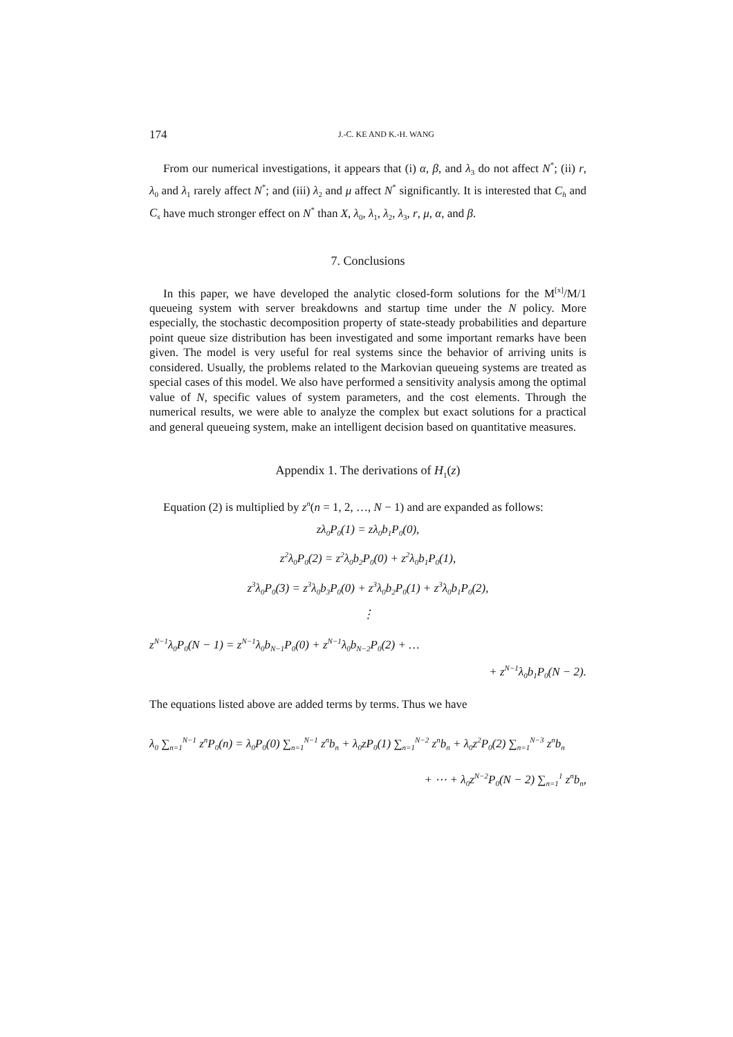174 J.-C. KE AND K.-H. WANG
From our numerical investigations, it appears that (i) α, β, and λ<sub>3</sub> do not affect N<sup>*</sup>; (ii) r, λ<sub>0</sub> and λ<sub>1</sub> rarely affect N<sup>*</sup>; and (iii) λ<sub>2</sub> and μ affect N<sup>*</sup> significantly. It is interested that C<sub>h</sub> and C<sub>s</sub> have much stronger effect on N<sup>*</sup> than X, λ<sub>0</sub>, λ<sub>1</sub>, λ<sub>2</sub>, λ<sub>3</sub>, r, μ, α, and β.
7. Conclusions
In this paper, we have developed the analytic closed-form solutions for the M<sup>[x]</sup>/M/1 queueing system with server breakdowns and startup time under the N policy. More especially, the stochastic decomposition property of state-steady probabilities and departure point queue size distribution has been investigated and some important remarks have been given. The model is very useful for real systems since the behavior of arriving units is considered. Usually, the problems related to the Markovian queueing systems are treated as special cases of this model. We also have performed a sensitivity analysis among the optimal value of N, specific values of system parameters, and the cost elements. Through the numerical results, we were able to analyze the complex but exact solutions for a practical and general queueing system, make an intelligent decision based on quantitative measures.
Appendix 1. The derivations of H<sub>1</sub>(z)
Equation (2) is multiplied by z<sup>n</sup>(n = 1, 2, …, N − 1) and are expanded as follows:
zλ<sub>0</sub>P<sub>0</sub>(1) = zλ<sub>0</sub>b<sub>1</sub>P<sub>0</sub>(0),
z<sup>2</sup>λ<sub>0</sub>P<sub>0</sub>(2) = z<sup>2</sup>λ<sub>0</sub>b<sub>2</sub>P<sub>0</sub>(0) + z<sup>2</sup>λ<sub>0</sub>b<sub>1</sub>P<sub>0</sub>(1),
z<sup>3</sup>λ<sub>0</sub>P<sub>0</sub>(3) = z<sup>3</sup>λ<sub>0</sub>b<sub>3</sub>P<sub>0</sub>(0) + z<sup>3</sup>λ<sub>0</sub>b<sub>2</sub>P<sub>0</sub>(1) + z<sup>3</sup>λ<sub>0</sub>b<sub>1</sub>P<sub>0</sub>(2),
⋮
z<sup>N−1</sup>λ<sub>0</sub>P<sub>0</sub>(N − 1) = z<sup>N−1</sup>λ<sub>0</sub>b<sub>N−1</sub>P<sub>0</sub>(0) + z<sup>N−1</sup>λ<sub>0</sub>b<sub>N−2</sub>P<sub>0</sub>(2) + …
+ z<sup>N−1</sup>λ<sub>0</sub>b<sub>1</sub>P<sub>0</sub>(N − 2).
The equations listed above are added terms by terms. Thus we have
λ<sub>0</sub> ∑<sub>n=1</sub><sup>N−1</sup> z<sup>n</sup>P<sub>0</sub>(n) = λ<sub>0</sub>P<sub>0</sub>(0) ∑<sub>n=1</sub><sup>N−1</sup> z<sup>n</sup>b<sub>n</sub> + λ<sub>0</sub>zP<sub>0</sub>(1) ∑<sub>n=1</sub><sup>N−2</sup> z<sup>n</sup>b<sub>n</sub> + λ<sub>0</sub>z<sup>2</sup>P<sub>0</sub>(2) ∑<sub>n=1</sub><sup>N−3</sup> z<sup>n</sup>b<sub>n</sub>
+ ⋯ + λ<sub>0</sub>z<sup>N−2</sup>P<sub>0</sub>(N − 2) ∑<sub>n=1</sub><sup>1</sup> z<sup>n</sup>b<sub>n</sub>,